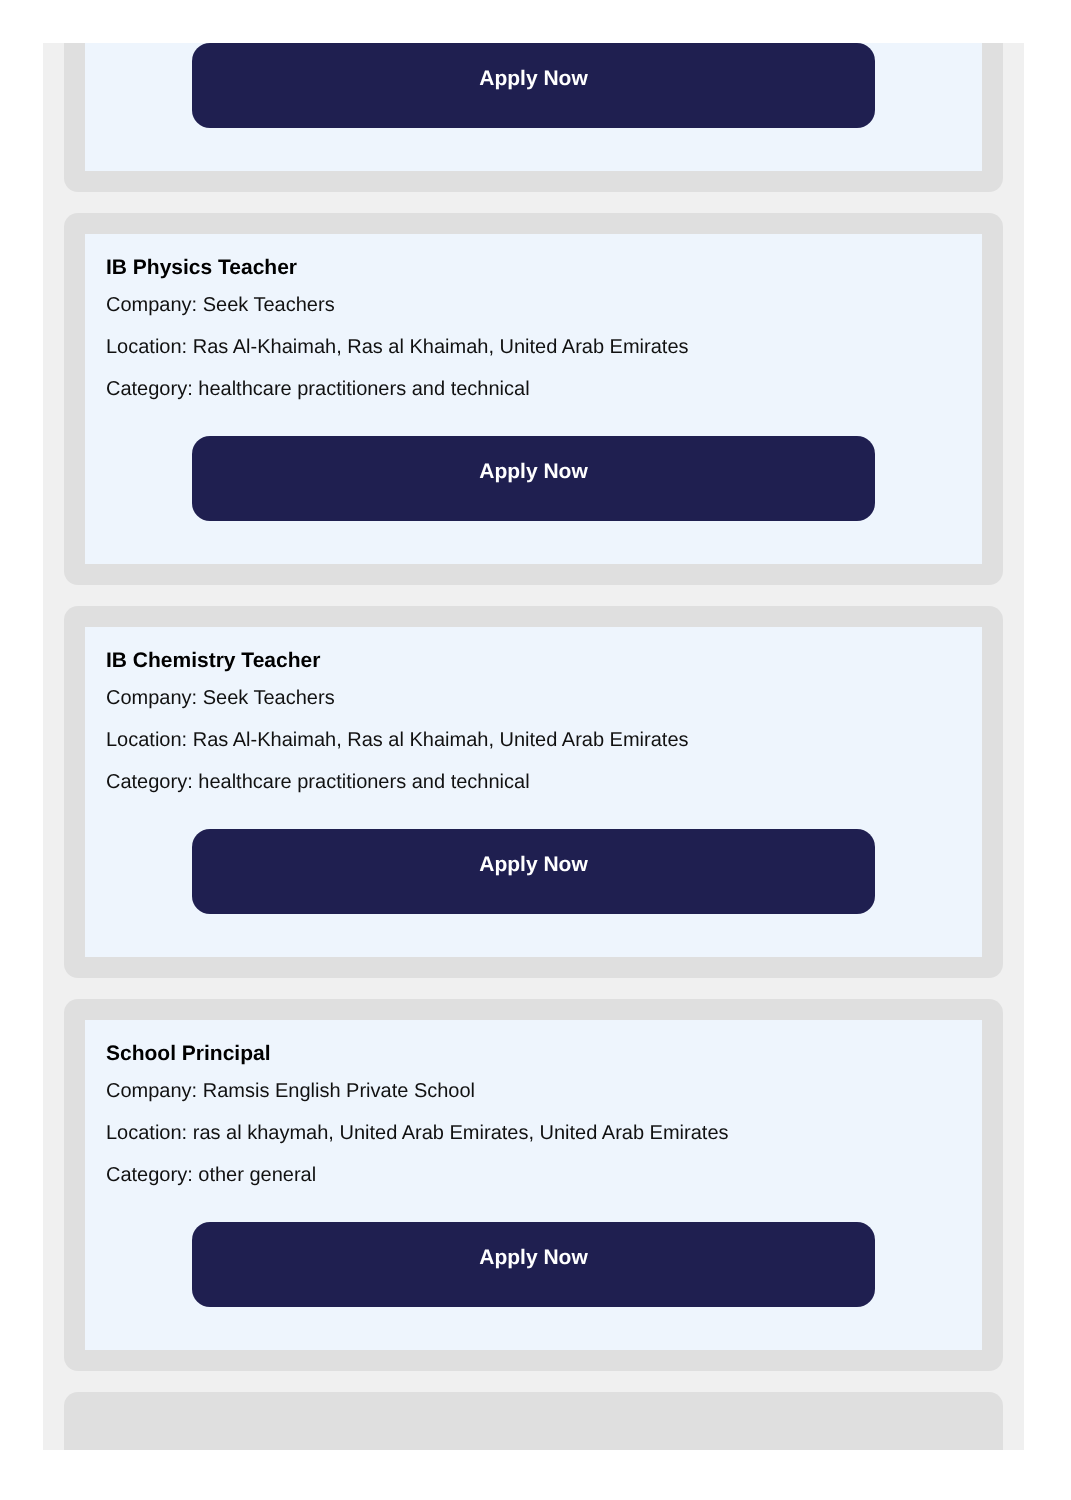Apply Now
IB Physics Teacher
Company: Seek Teachers
Location: Ras Al-Khaimah, Ras al Khaimah, United Arab Emirates
Category: healthcare practitioners and technical
Apply Now
IB Chemistry Teacher
Company: Seek Teachers
Location: Ras Al-Khaimah, Ras al Khaimah, United Arab Emirates
Category: healthcare practitioners and technical
Apply Now
School Principal
Company: Ramsis English Private School
Location: ras al khaymah, United Arab Emirates, United Arab Emirates
Category: other general
Apply Now